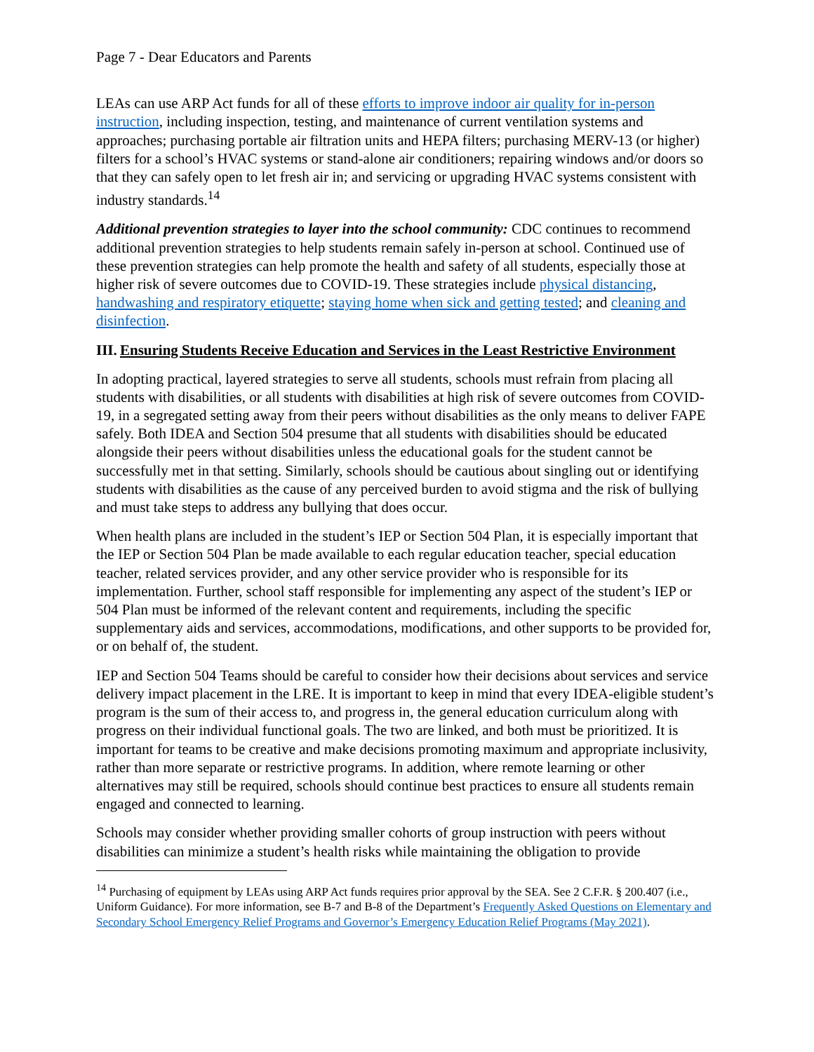Page 7 - Dear Educators and Parents
LEAs can use ARP Act funds for all of these efforts to improve indoor air quality for in-person instruction, including inspection, testing, and maintenance of current ventilation systems and approaches; purchasing portable air filtration units and HEPA filters; purchasing MERV-13 (or higher) filters for a school’s HVAC systems or stand-alone air conditioners; repairing windows and/or doors so that they can safely open to let fresh air in; and servicing or upgrading HVAC systems consistent with industry standards.<sup>14</sup>
Additional prevention strategies to layer into the school community: CDC continues to recommend additional prevention strategies to help students remain safely in-person at school. Continued use of these prevention strategies can help promote the health and safety of all students, especially those at higher risk of severe outcomes due to COVID-19. These strategies include physical distancing, handwashing and respiratory etiquette; staying home when sick and getting tested; and cleaning and disinfection.
III. Ensuring Students Receive Education and Services in the Least Restrictive Environment
In adopting practical, layered strategies to serve all students, schools must refrain from placing all students with disabilities, or all students with disabilities at high risk of severe outcomes from COVID-19, in a segregated setting away from their peers without disabilities as the only means to deliver FAPE safely. Both IDEA and Section 504 presume that all students with disabilities should be educated alongside their peers without disabilities unless the educational goals for the student cannot be successfully met in that setting. Similarly, schools should be cautious about singling out or identifying students with disabilities as the cause of any perceived burden to avoid stigma and the risk of bullying and must take steps to address any bullying that does occur.
When health plans are included in the student’s IEP or Section 504 Plan, it is especially important that the IEP or Section 504 Plan be made available to each regular education teacher, special education teacher, related services provider, and any other service provider who is responsible for its implementation. Further, school staff responsible for implementing any aspect of the student’s IEP or 504 Plan must be informed of the relevant content and requirements, including the specific supplementary aids and services, accommodations, modifications, and other supports to be provided for, or on behalf of, the student.
IEP and Section 504 Teams should be careful to consider how their decisions about services and service delivery impact placement in the LRE. It is important to keep in mind that every IDEA-eligible student’s program is the sum of their access to, and progress in, the general education curriculum along with progress on their individual functional goals. The two are linked, and both must be prioritized. It is important for teams to be creative and make decisions promoting maximum and appropriate inclusivity, rather than more separate or restrictive programs. In addition, where remote learning or other alternatives may still be required, schools should continue best practices to ensure all students remain engaged and connected to learning.
Schools may consider whether providing smaller cohorts of group instruction with peers without disabilities can minimize a student’s health risks while maintaining the obligation to provide
<sup>14</sup> Purchasing of equipment by LEAs using ARP Act funds requires prior approval by the SEA. See 2 C.F.R. § 200.407 (i.e., Uniform Guidance). For more information, see B-7 and B-8 of the Department’s Frequently Asked Questions on Elementary and Secondary School Emergency Relief Programs and Governor’s Emergency Education Relief Programs (May 2021).